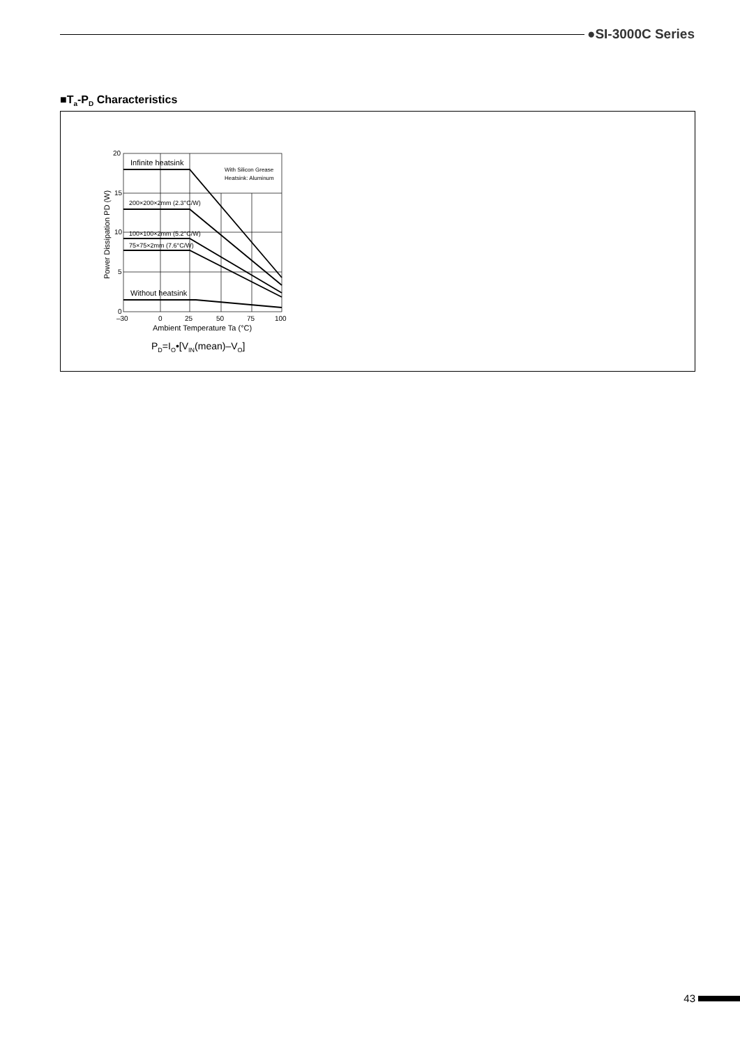●SI-3000C Series
■T<sub>a</sub>-P<sub>D</sub> Characteristics
Infinite heatsink
With Silicon Grease
Heatsink: Aluminum
200×200×2mm (2.3°C/W)
100×100×2mm (5.2°C/W)
75×75×2mm (7.6°C/W)
Without heatsink
20
15
10
5
0
–30
0
25
50
75
100
Ambient Temperature Ta (°C)
Power Dissipation PD (W)
P<sub>D</sub>=I<sub>O</sub>•[V<sub>IN</sub>(mean)–V<sub>O</sub>]
43